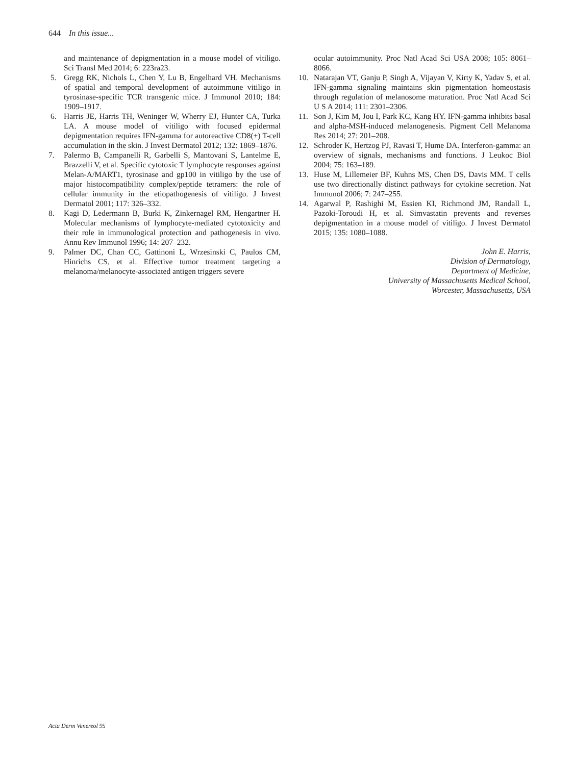644 In this issue...
and maintenance of depigmentation in a mouse model of vitiligo. Sci Transl Med 2014; 6: 223ra23.
5. Gregg RK, Nichols L, Chen Y, Lu B, Engelhard VH. Mechanisms of spatial and temporal development of autoimmune vitiligo in tyrosinase-specific TCR transgenic mice. J Immunol 2010; 184: 1909–1917.
6. Harris JE, Harris TH, Weninger W, Wherry EJ, Hunter CA, Turka LA. A mouse model of vitiligo with focused epidermal depigmentation requires IFN-gamma for autoreactive CD8(+) T-cell accumulation in the skin. J Invest Dermatol 2012; 132: 1869–1876.
7. Palermo B, Campanelli R, Garbelli S, Mantovani S, Lantelme E, Brazzelli V, et al. Specific cytotoxic T lymphocyte responses against Melan-A/MART1, tyrosinase and gp100 in vitiligo by the use of major histocompatibility complex/peptide tetramers: the role of cellular immunity in the etiopathogenesis of vitiligo. J Invest Dermatol 2001; 117: 326–332.
8. Kagi D, Ledermann B, Burki K, Zinkernagel RM, Hengartner H. Molecular mechanisms of lymphocyte-mediated cytotoxicity and their role in immunological protection and pathogenesis in vivo. Annu Rev Immunol 1996; 14: 207–232.
9. Palmer DC, Chan CC, Gattinoni L, Wrzesinski C, Paulos CM, Hinrichs CS, et al. Effective tumor treatment targeting a melanoma/melanocyte-associated antigen triggers severe
ocular autoimmunity. Proc Natl Acad Sci USA 2008; 105: 8061–8066.
10. Natarajan VT, Ganju P, Singh A, Vijayan V, Kirty K, Yadav S, et al. IFN-gamma signaling maintains skin pigmentation homeostasis through regulation of melanosome maturation. Proc Natl Acad Sci U S A 2014; 111: 2301–2306.
11. Son J, Kim M, Jou I, Park KC, Kang HY. IFN-gamma inhibits basal and alpha-MSH-induced melanogenesis. Pigment Cell Melanoma Res 2014; 27: 201–208.
12. Schroder K, Hertzog PJ, Ravasi T, Hume DA. Interferon-gamma: an overview of signals, mechanisms and functions. J Leukoc Biol 2004; 75: 163–189.
13. Huse M, Lillemeier BF, Kuhns MS, Chen DS, Davis MM. T cells use two directionally distinct pathways for cytokine secretion. Nat Immunol 2006; 7: 247–255.
14. Agarwal P, Rashighi M, Essien KI, Richmond JM, Randall L, Pazoki-Toroudi H, et al. Simvastatin prevents and reverses depigmentation in a mouse model of vitiligo. J Invest Dermatol 2015; 135: 1080–1088.
John E. Harris,
Division of Dermatology,
Department of Medicine,
University of Massachusetts Medical School,
Worcester, Massachusetts, USA
Acta Derm Venereol 95